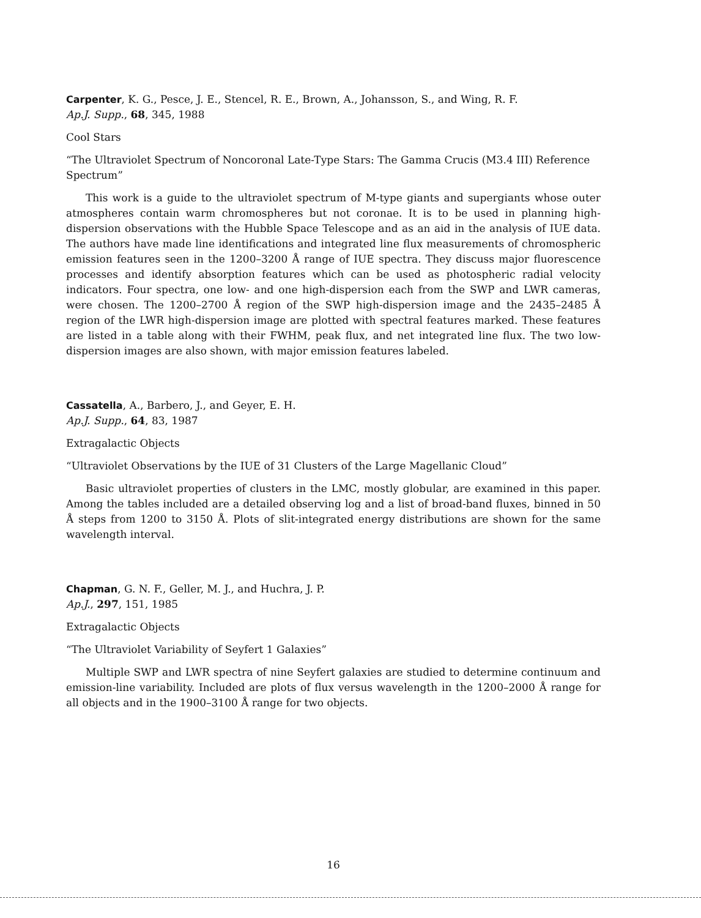Carpenter, K. G., Pesce, J. E., Stencel, R. E., Brown, A., Johansson, S., and Wing, R. F.
Ap.J. Supp., 68, 345, 1988
Cool Stars
“The Ultraviolet Spectrum of Noncoronal Late-Type Stars: The Gamma Crucis (M3.4 III) Reference Spectrum”
This work is a guide to the ultraviolet spectrum of M-type giants and supergiants whose outer atmospheres contain warm chromospheres but not coronae. It is to be used in planning high-dispersion observations with the Hubble Space Telescope and as an aid in the analysis of IUE data. The authors have made line identifications and integrated line flux measurements of chromospheric emission features seen in the 1200–3200 Å range of IUE spectra. They discuss major fluorescence processes and identify absorption features which can be used as photospheric radial velocity indicators. Four spectra, one low- and one high-dispersion each from the SWP and LWR cameras, were chosen. The 1200–2700 Å region of the SWP high-dispersion image and the 2435–2485 Å region of the LWR high-dispersion image are plotted with spectral features marked. These features are listed in a table along with their FWHM, peak flux, and net integrated line flux. The two low-dispersion images are also shown, with major emission features labeled.
Cassatella, A., Barbero, J., and Geyer, E. H.
Ap.J. Supp., 64, 83, 1987
Extragalactic Objects
“Ultraviolet Observations by the IUE of 31 Clusters of the Large Magellanic Cloud”
Basic ultraviolet properties of clusters in the LMC, mostly globular, are examined in this paper. Among the tables included are a detailed observing log and a list of broad-band fluxes, binned in 50 Å steps from 1200 to 3150 Å. Plots of slit-integrated energy distributions are shown for the same wavelength interval.
Chapman, G. N. F., Geller, M. J., and Huchra, J. P.
Ap.J., 297, 151, 1985
Extragalactic Objects
“The Ultraviolet Variability of Seyfert 1 Galaxies”
Multiple SWP and LWR spectra of nine Seyfert galaxies are studied to determine continuum and emission-line variability. Included are plots of flux versus wavelength in the 1200–2000 Å range for all objects and in the 1900–3100 Å range for two objects.
16